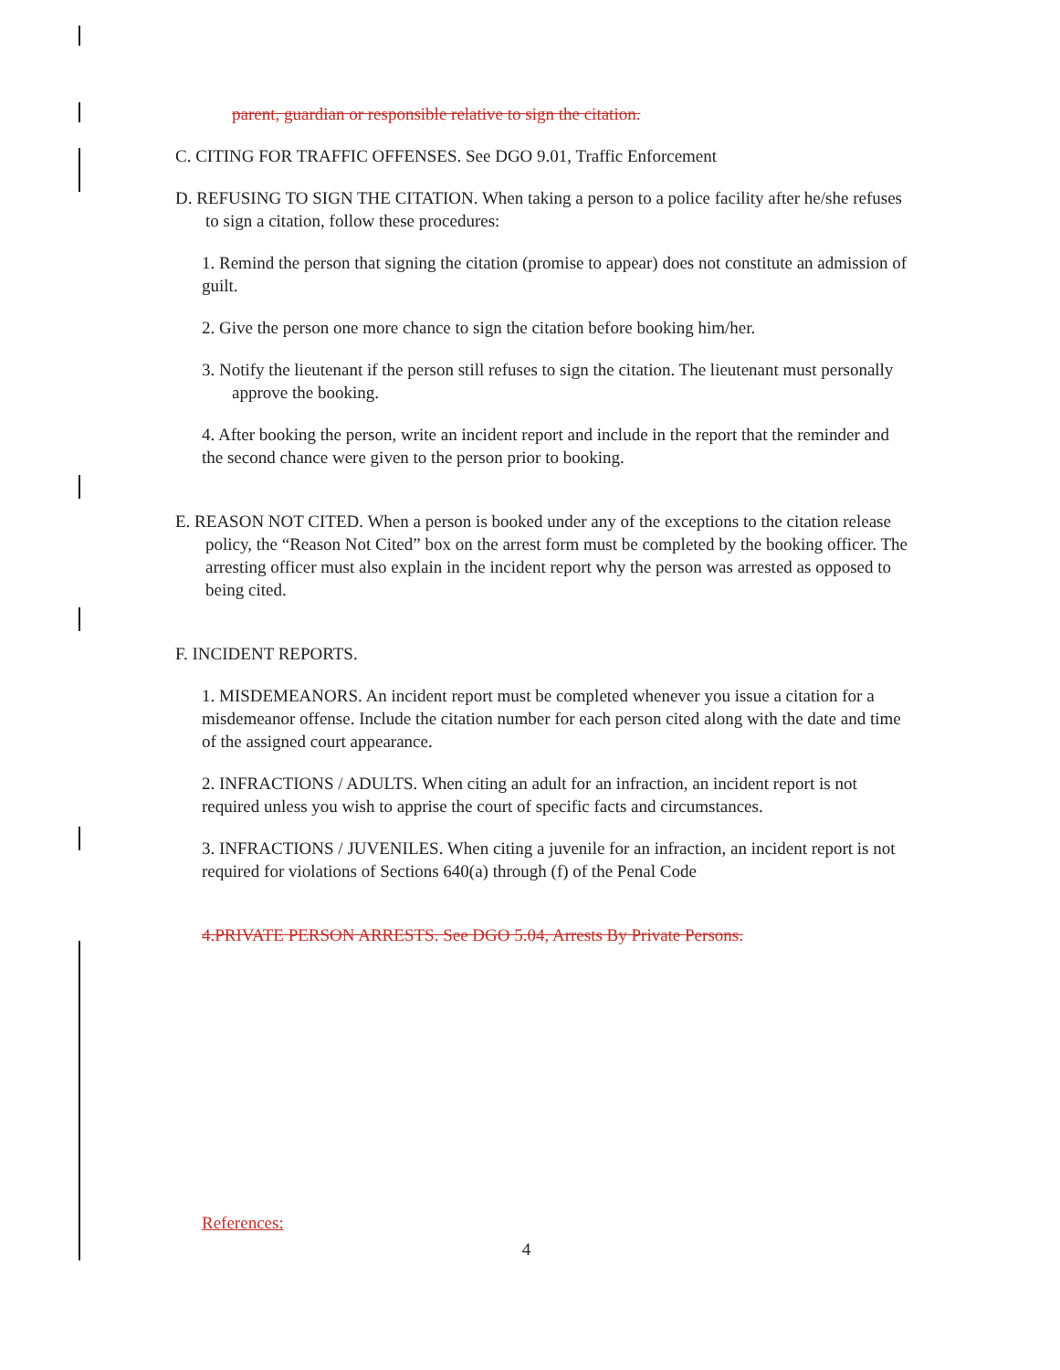parent, guardian or responsible relative to sign the citation.
C. CITING FOR TRAFFIC OFFENSES. See DGO 9.01, Traffic Enforcement
D. REFUSING TO SIGN THE CITATION. When taking a person to a police facility after he/she refuses to sign a citation, follow these procedures:
1. Remind the person that signing the citation (promise to appear) does not constitute an admission of guilt.
2. Give the person one more chance to sign the citation before booking him/her.
3. Notify the lieutenant if the person still refuses to sign the citation. The lieutenant must personally approve the booking.
4. After booking the person, write an incident report and include in the report that the reminder and the second chance were given to the person prior to booking.
E. REASON NOT CITED. When a person is booked under any of the exceptions to the citation release policy, the “Reason Not Cited” box on the arrest form must be completed by the booking officer. The arresting officer must also explain in the incident report why the person was arrested as opposed to being cited.
F. INCIDENT REPORTS.
1. MISDEMEANORS. An incident report must be completed whenever you issue a citation for a misdemeanor offense. Include the citation number for each person cited along with the date and time of the assigned court appearance.
2. INFRACTIONS / ADULTS. When citing an adult for an infraction, an incident report is not required unless you wish to apprise the court of specific facts and circumstances.
3. INFRACTIONS / JUVENILES. When citing a juvenile for an infraction, an incident report is not required for violations of Sections 640(a) through (f) of the Penal Code
4.PRIVATE PERSON ARRESTS. See DGO 5.04, Arrests By Private Persons.
References:
4